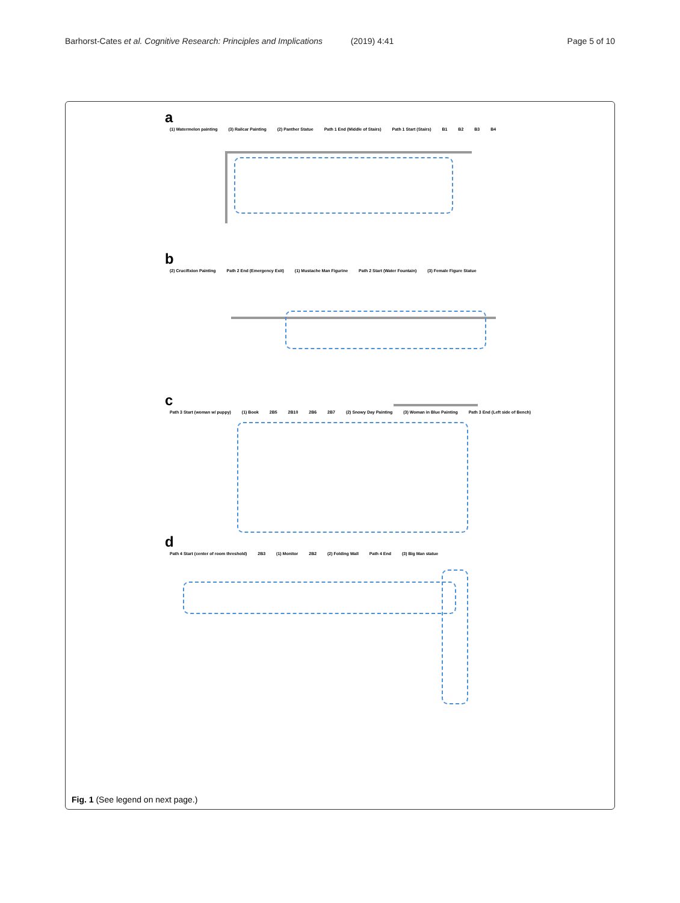Barhorst-Cates et al. Cognitive Research: Principles and Implications (2019) 4:41 Page 5 of 10
a
(1) Watermelon painting (3) Railcar Painting (2) Panther Statue Path 1 End (Middle of Stairs) Path 1 Start (Stairs) B1 B2 B3 B4
b
(2) Crucifixion Painting Path 2 End (Emergency Exit) (1) Mustache Man Figurine Path 2 Start (Water Fountain) (3) Female Figure Statue
c
Path 3 Start (woman w/ puppy) (1) Book 2B5 2B10 2B6 2B7 (2) Snowy Day Painting (3) Woman in Blue Painting Path 3 End (Left side of Bench)
d
Path 4 Start (center of room threshold) 2B3 (1) Monitor 2B2 (2) Folding Wall Path 4 End (3) Big Man statue
Fig. 1 (See legend on next page.)